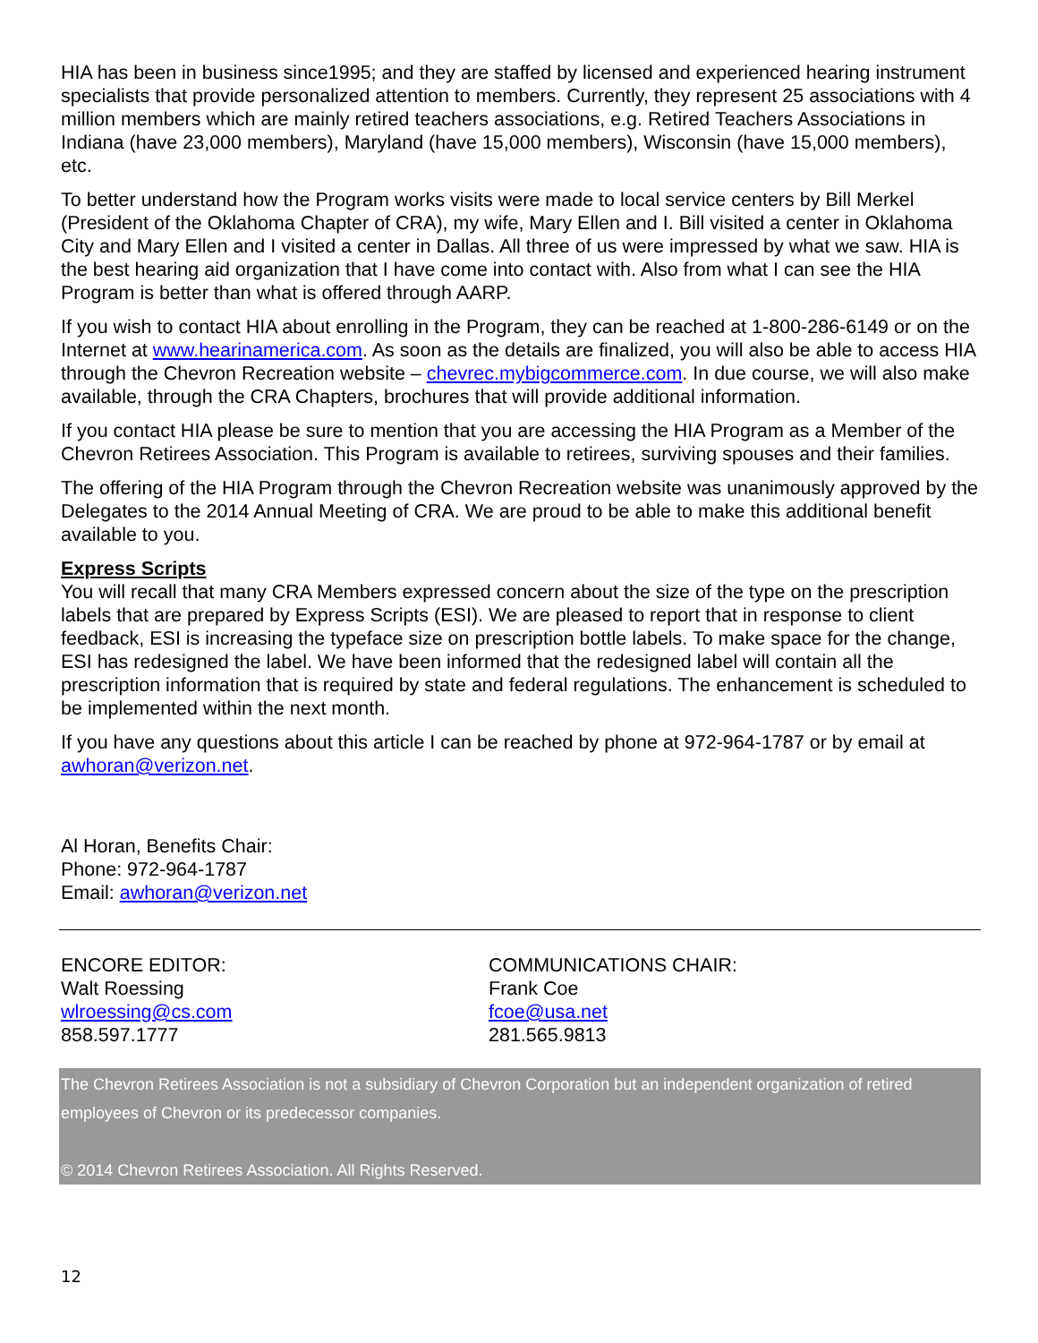HIA has been in business since1995; and they are staffed by licensed and experienced hearing instrument specialists that provide personalized attention to members. Currently, they represent 25 associations with 4 million members which are mainly retired teachers associations, e.g. Retired Teachers Associations in Indiana (have 23,000 members), Maryland (have 15,000 members), Wisconsin (have 15,000 members), etc.
To better understand how the Program works visits were made to local service centers by Bill Merkel (President of the Oklahoma Chapter of CRA), my wife, Mary Ellen and I. Bill visited a center in Oklahoma City and Mary Ellen and I visited a center in Dallas. All three of us were impressed by what we saw. HIA is the best hearing aid organization that I have come into contact with. Also from what I can see the HIA Program is better than what is offered through AARP.
If you wish to contact HIA about enrolling in the Program, they can be reached at 1-800-286-6149 or on the Internet at www.hearinamerica.com. As soon as the details are finalized, you will also be able to access HIA through the Chevron Recreation website – chevrec.mybigcommerce.com. In due course, we will also make available, through the CRA Chapters, brochures that will provide additional information.
If you contact HIA please be sure to mention that you are accessing the HIA Program as a Member of the Chevron Retirees Association. This Program is available to retirees, surviving spouses and their families.
The offering of the HIA Program through the Chevron Recreation website was unanimously approved by the Delegates to the 2014 Annual Meeting of CRA. We are proud to be able to make this additional benefit available to you.
Express Scripts
You will recall that many CRA Members expressed concern about the size of the type on the prescription labels that are prepared by Express Scripts (ESI). We are pleased to report that in response to client feedback, ESI is increasing the typeface size on prescription bottle labels. To make space for the change, ESI has redesigned the label. We have been informed that the redesigned label will contain all the prescription information that is required by state and federal regulations. The enhancement is scheduled to be implemented within the next month.
If you have any questions about this article I can be reached by phone at 972-964-1787 or by email at awhoran@verizon.net.
Al Horan, Benefits Chair:
Phone: 972-964-1787
Email: awhoran@verizon.net
ENCORE EDITOR:
Walt Roessing
wlroessing@cs.com
858.597.1777
COMMUNICATIONS CHAIR:
Frank Coe
fcoe@usa.net
281.565.9813
The Chevron Retirees Association is not a subsidiary of Chevron Corporation but an independent organization of retired employees of Chevron or its predecessor companies.
© 2014 Chevron Retirees Association. All Rights Reserved.
12